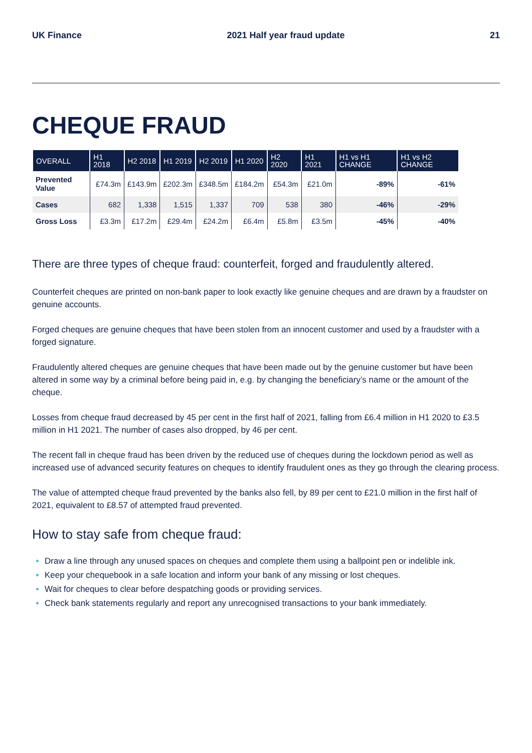UK Finance 2021 Half year fraud update 21
CHEQUE FRAUD
| OVERALL | H1 2018 | H2 2018 | H1 2019 | H2 2019 | H1 2020 | H2 2020 | H1 2021 | H1 vs H1 CHANGE | H1 vs H2 CHANGE |
| --- | --- | --- | --- | --- | --- | --- | --- | --- | --- |
| Prevented Value | £74.3m | £143.9m | £202.3m | £348.5m | £184.2m | £54.3m | £21.0m | -89% | -61% |
| Cases | 682 | 1,338 | 1,515 | 1,337 | 709 | 538 | 380 | -46% | -29% |
| Gross Loss | £3.3m | £17.2m | £29.4m | £24.2m | £6.4m | £5.8m | £3.5m | -45% | -40% |
There are three types of cheque fraud: counterfeit, forged and fraudulently altered.
Counterfeit cheques are printed on non-bank paper to look exactly like genuine cheques and are drawn by a fraudster on genuine accounts.
Forged cheques are genuine cheques that have been stolen from an innocent customer and used by a fraudster with a forged signature.
Fraudulently altered cheques are genuine cheques that have been made out by the genuine customer but have been altered in some way by a criminal before being paid in, e.g. by changing the beneficiary’s name or the amount of the cheque.
Losses from cheque fraud decreased by 45 per cent in the first half of 2021, falling from £6.4 million in H1 2020 to £3.5 million in H1 2021. The number of cases also dropped, by 46 per cent.
The recent fall in cheque fraud has been driven by the reduced use of cheques during the lockdown period as well as increased use of advanced security features on cheques to identify fraudulent ones as they go through the clearing process.
The value of attempted cheque fraud prevented by the banks also fell, by 89 per cent to £21.0 million in the first half of 2021, equivalent to £8.57 of attempted fraud prevented.
How to stay safe from cheque fraud:
Draw a line through any unused spaces on cheques and complete them using a ballpoint pen or indelible ink.
Keep your chequebook in a safe location and inform your bank of any missing or lost cheques.
Wait for cheques to clear before despatching goods or providing services.
Check bank statements regularly and report any unrecognised transactions to your bank immediately.